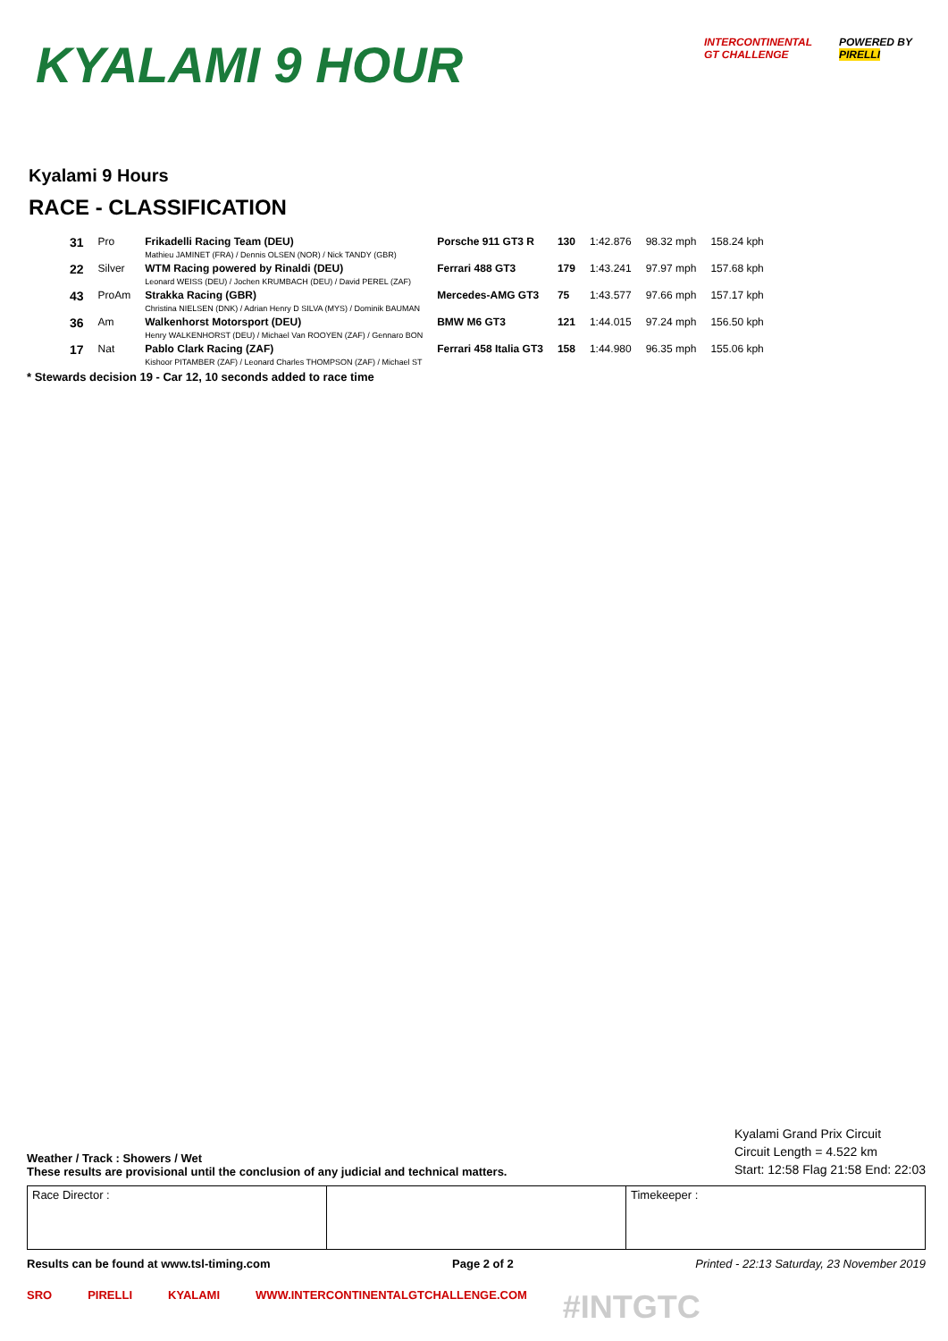KYALAMI 9 HOUR
INTERCONTINENTAL
GT CHALLENGE
POWERED BY
PIRELLI
Kyalami 9 Hours
RACE - CLASSIFICATION
| 31 | Pro | Frikadelli Racing Team (DEU) Mathieu JAMINET (FRA) / Dennis OLSEN (NOR) / Nick TANDY (GBR) | Porsche 911 GT3 R | 130 | 1:42.876 | 98.32 mph | 158.24 kph |
| 22 | Silver | WTM Racing powered by Rinaldi (DEU) Leonard WEISS (DEU) / Jochen KRUMBACH (DEU) / David PEREL (ZAF) | Ferrari 488 GT3 | 179 | 1:43.241 | 97.97 mph | 157.68 kph |
| 43 | ProAm | Strakka Racing (GBR) Christina NIELSEN (DNK) / Adrian Henry D SILVA (MYS) / Dominik BAUMAN | Mercedes-AMG GT3 | 75 | 1:43.577 | 97.66 mph | 157.17 kph |
| 36 | Am | Walkenhorst Motorsport (DEU) Henry WALKENHORST (DEU) / Michael Van ROOYEN (ZAF) / Gennaro BON | BMW M6 GT3 | 121 | 1:44.015 | 97.24 mph | 156.50 kph |
| 17 | Nat | Pablo Clark Racing (ZAF) Kishoor PITAMBER (ZAF) / Leonard Charles THOMPSON (ZAF) / Michael ST | Ferrari 458 Italia GT3 | 158 | 1:44.980 | 96.35 mph | 155.06 kph |
* Stewards decision 19 - Car 12, 10 seconds added to race time
Weather / Track : Showers / Wet
These results are provisional until the conclusion of any judicial and technical matters.
Kyalami Grand Prix Circuit
Circuit Length = 4.522 km
Start: 12:58 Flag 21:58 End: 22:03
Race Director : Timekeeper :
Results can be found at www.tsl-timing.com Page 2 of 2 Printed - 22:13 Saturday, 23 November 2019
SRO PIRELLI KYALAMI WWW.INTERCONTINENTALGTCHALLENGE.COM #INTGTC